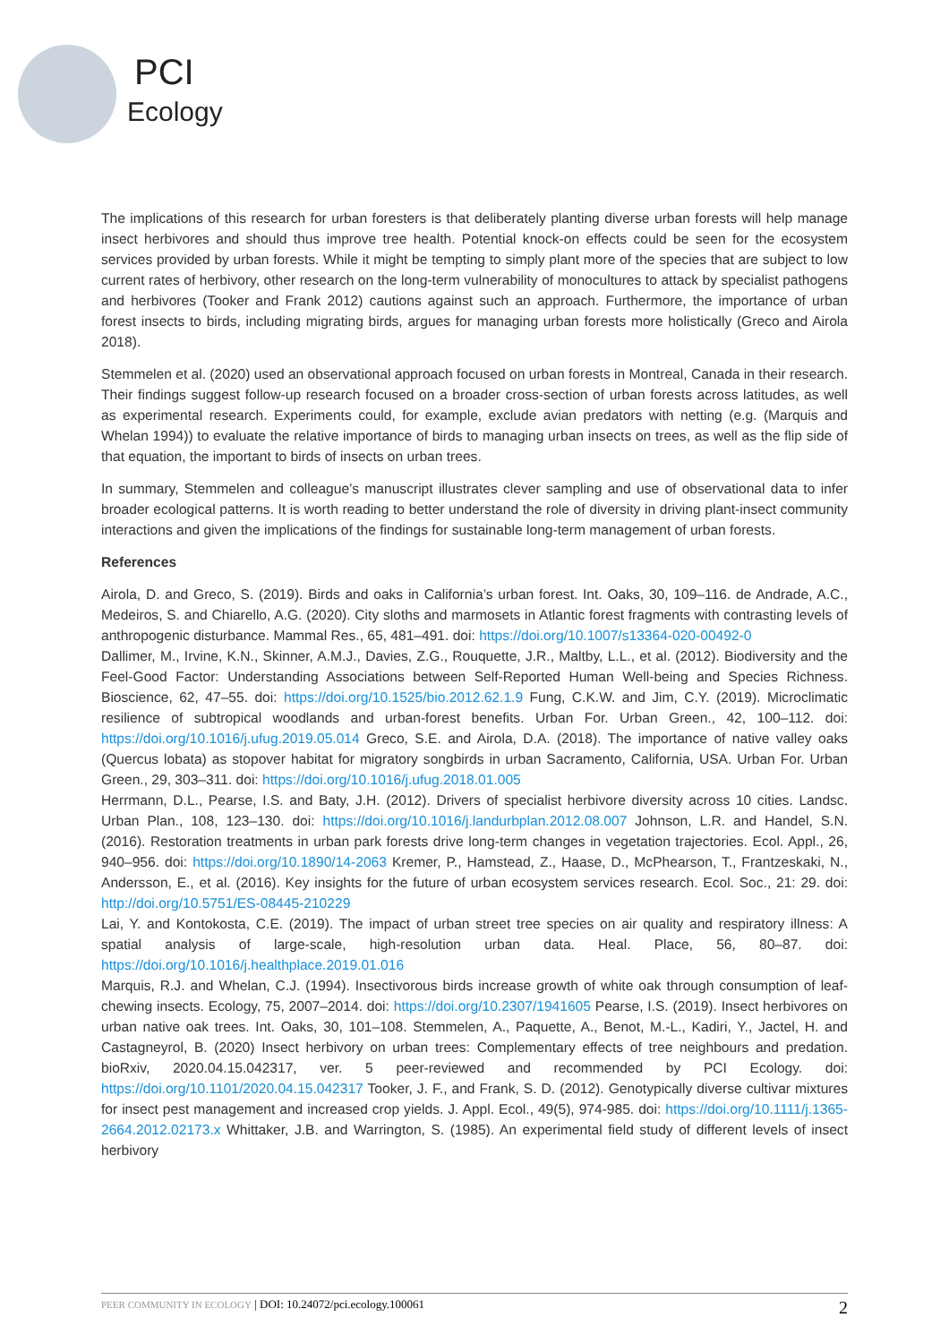PCI
Ecology
The implications of this research for urban foresters is that deliberately planting diverse urban forests will help manage insect herbivores and should thus improve tree health. Potential knock-on effects could be seen for the ecosystem services provided by urban forests. While it might be tempting to simply plant more of the species that are subject to low current rates of herbivory, other research on the long-term vulnerability of monocultures to attack by specialist pathogens and herbivores (Tooker and Frank 2012) cautions against such an approach. Furthermore, the importance of urban forest insects to birds, including migrating birds, argues for managing urban forests more holistically (Greco and Airola 2018).
Stemmelen et al. (2020) used an observational approach focused on urban forests in Montreal, Canada in their research. Their findings suggest follow-up research focused on a broader cross-section of urban forests across latitudes, as well as experimental research. Experiments could, for example, exclude avian predators with netting (e.g. (Marquis and Whelan 1994)) to evaluate the relative importance of birds to managing urban insects on trees, as well as the flip side of that equation, the important to birds of insects on urban trees.
In summary, Stemmelen and colleague’s manuscript illustrates clever sampling and use of observational data to infer broader ecological patterns. It is worth reading to better understand the role of diversity in driving plant-insect community interactions and given the implications of the findings for sustainable long-term management of urban forests.
References
Airola, D. and Greco, S. (2019). Birds and oaks in California’s urban forest. Int. Oaks, 30, 109–116. de Andrade, A.C., Medeiros, S. and Chiarello, A.G. (2020). City sloths and marmosets in Atlantic forest fragments with contrasting levels of anthropogenic disturbance. Mammal Res., 65, 481–491. doi: https://doi.org/10.1007/s13364-020-00492-0
Dallimer, M., Irvine, K.N., Skinner, A.M.J., Davies, Z.G., Rouquette, J.R., Maltby, L.L., et al. (2012). Biodiversity and the Feel-Good Factor: Understanding Associations between Self-Reported Human Well-being and Species Richness. Bioscience, 62, 47–55. doi: https://doi.org/10.1525/bio.2012.62.1.9 Fung, C.K.W. and Jim, C.Y. (2019). Microclimatic resilience of subtropical woodlands and urban-forest benefits. Urban For. Urban Green., 42, 100–112. doi: https://doi.org/10.1016/j.ufug.2019.05.014 Greco, S.E. and Airola, D.A. (2018). The importance of native valley oaks (Quercus lobata) as stopover habitat for migratory songbirds in urban Sacramento, California, USA. Urban For. Urban Green., 29, 303–311. doi: https://doi.org/10.1016/j.ufug.2018.01.005
Herrmann, D.L., Pearse, I.S. and Baty, J.H. (2012). Drivers of specialist herbivore diversity across 10 cities. Landsc. Urban Plan., 108, 123–130. doi: https://doi.org/10.1016/j.landurbplan.2012.08.007 Johnson, L.R. and Handel, S.N. (2016). Restoration treatments in urban park forests drive long-term changes in vegetation trajectories. Ecol. Appl., 26, 940–956. doi: https://doi.org/10.1890/14-2063 Kremer, P., Hamstead, Z., Haase, D., McPhearson, T., Frantzeskaki, N., Andersson, E., et al. (2016). Key insights for the future of urban ecosystem services research. Ecol. Soc., 21: 29. doi: http://doi.org/10.5751/ES-08445-210229
Lai, Y. and Kontokosta, C.E. (2019). The impact of urban street tree species on air quality and respiratory illness: A spatial analysis of large-scale, high-resolution urban data. Heal. Place, 56, 80–87. doi: https://doi.org/10.1016/j.healthplace.2019.01.016
Marquis, R.J. and Whelan, C.J. (1994). Insectivorous birds increase growth of white oak through consumption of leaf-chewing insects. Ecology, 75, 2007–2014. doi: https://doi.org/10.2307/1941605 Pearse, I.S. (2019). Insect herbivores on urban native oak trees. Int. Oaks, 30, 101–108. Stemmelen, A., Paquette, A., Benot, M.-L., Kadiri, Y., Jactel, H. and Castagneyrol, B. (2020) Insect herbivory on urban trees: Complementary effects of tree neighbours and predation. bioRxiv, 2020.04.15.042317, ver. 5 peer-reviewed and recommended by PCI Ecology. doi: https://doi.org/10.1101/2020.04.15.042317 Tooker, J. F., and Frank, S. D. (2012). Genotypically diverse cultivar mixtures for insect pest management and increased crop yields. J. Appl. Ecol., 49(5), 974-985. doi: https://doi.org/10.1111/j.1365-2664.2012.02173.x Whittaker, J.B. and Warrington, S. (1985). An experimental field study of different levels of insect herbivory
PEER COMMUNITY IN ECOLOGY | DOI: 10.24072/pci.ecology.100061
2